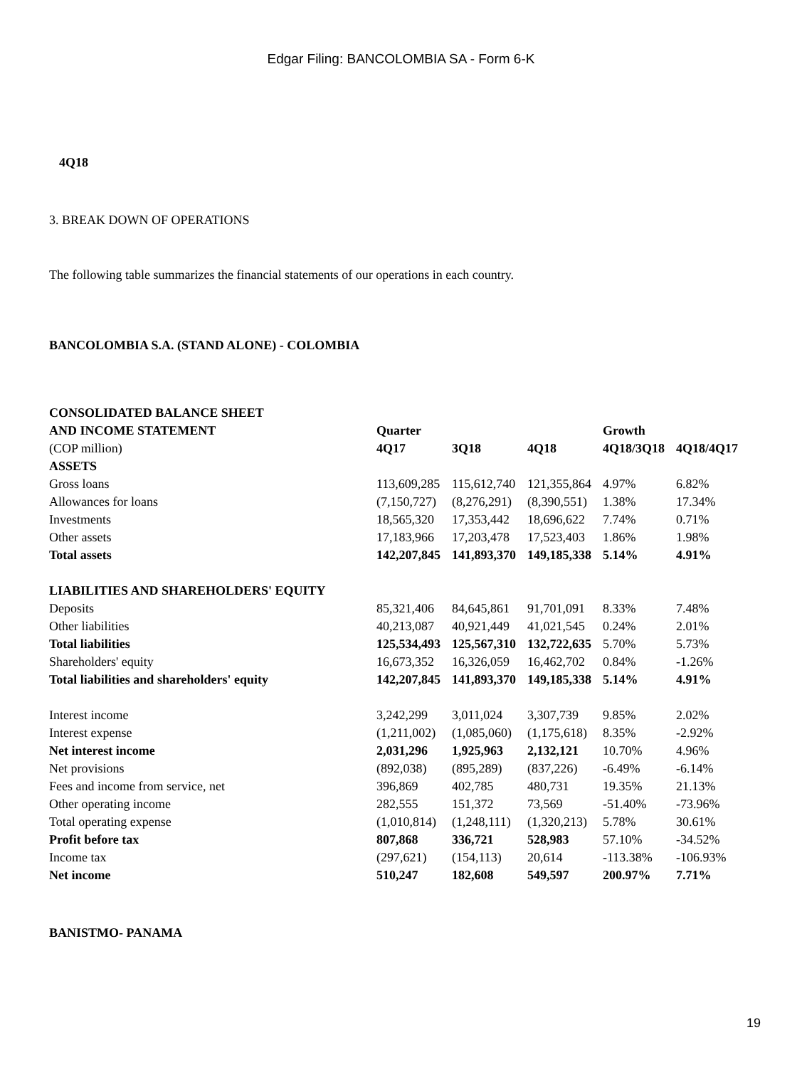Edgar Filing: BANCOLOMBIA SA - Form 6-K
4Q18
3. BREAK DOWN OF OPERATIONS
The following table summarizes the financial statements of our operations in each country.
BANCOLOMBIA S.A. (STAND ALONE) - COLOMBIA
| CONSOLIDATED BALANCE SHEET | | | | | |
| --- | --- | --- | --- | --- | --- |
| AND INCOME STATEMENT | Quarter | | | Growth | |
| (COP million) | 4Q17 | 3Q18 | 4Q18 | 4Q18/3Q18 | 4Q18/4Q17 |
| ASSETS | | | | | |
| Gross loans | 113,609,285 | 115,612,740 | 121,355,864 | 4.97% | 6.82% |
| Allowances for loans | (7,150,727) | (8,276,291) | (8,390,551) | 1.38% | 17.34% |
| Investments | 18,565,320 | 17,353,442 | 18,696,622 | 7.74% | 0.71% |
| Other assets | 17,183,966 | 17,203,478 | 17,523,403 | 1.86% | 1.98% |
| Total assets | 142,207,845 | 141,893,370 | 149,185,338 | 5.14% | 4.91% |
| LIABILITIES AND SHAREHOLDERS' EQUITY | | | | | |
| Deposits | 85,321,406 | 84,645,861 | 91,701,091 | 8.33% | 7.48% |
| Other liabilities | 40,213,087 | 40,921,449 | 41,021,545 | 0.24% | 2.01% |
| Total liabilities | 125,534,493 | 125,567,310 | 132,722,635 | 5.70% | 5.73% |
| Shareholders' equity | 16,673,352 | 16,326,059 | 16,462,702 | 0.84% | -1.26% |
| Total liabilities and shareholders' equity | 142,207,845 | 141,893,370 | 149,185,338 | 5.14% | 4.91% |
| Interest income | 3,242,299 | 3,011,024 | 3,307,739 | 9.85% | 2.02% |
| Interest expense | (1,211,002) | (1,085,060) | (1,175,618) | 8.35% | -2.92% |
| Net interest income | 2,031,296 | 1,925,963 | 2,132,121 | 10.70% | 4.96% |
| Net provisions | (892,038) | (895,289) | (837,226) | -6.49% | -6.14% |
| Fees and income from service, net | 396,869 | 402,785 | 480,731 | 19.35% | 21.13% |
| Other operating income | 282,555 | 151,372 | 73,569 | -51.40% | -73.96% |
| Total operating expense | (1,010,814) | (1,248,111) | (1,320,213) | 5.78% | 30.61% |
| Profit before tax | 807,868 | 336,721 | 528,983 | 57.10% | -34.52% |
| Income tax | (297,621) | (154,113) | 20,614 | -113.38% | -106.93% |
| Net income | 510,247 | 182,608 | 549,597 | 200.97% | 7.71% |
BANISTMO- PANAMA
19